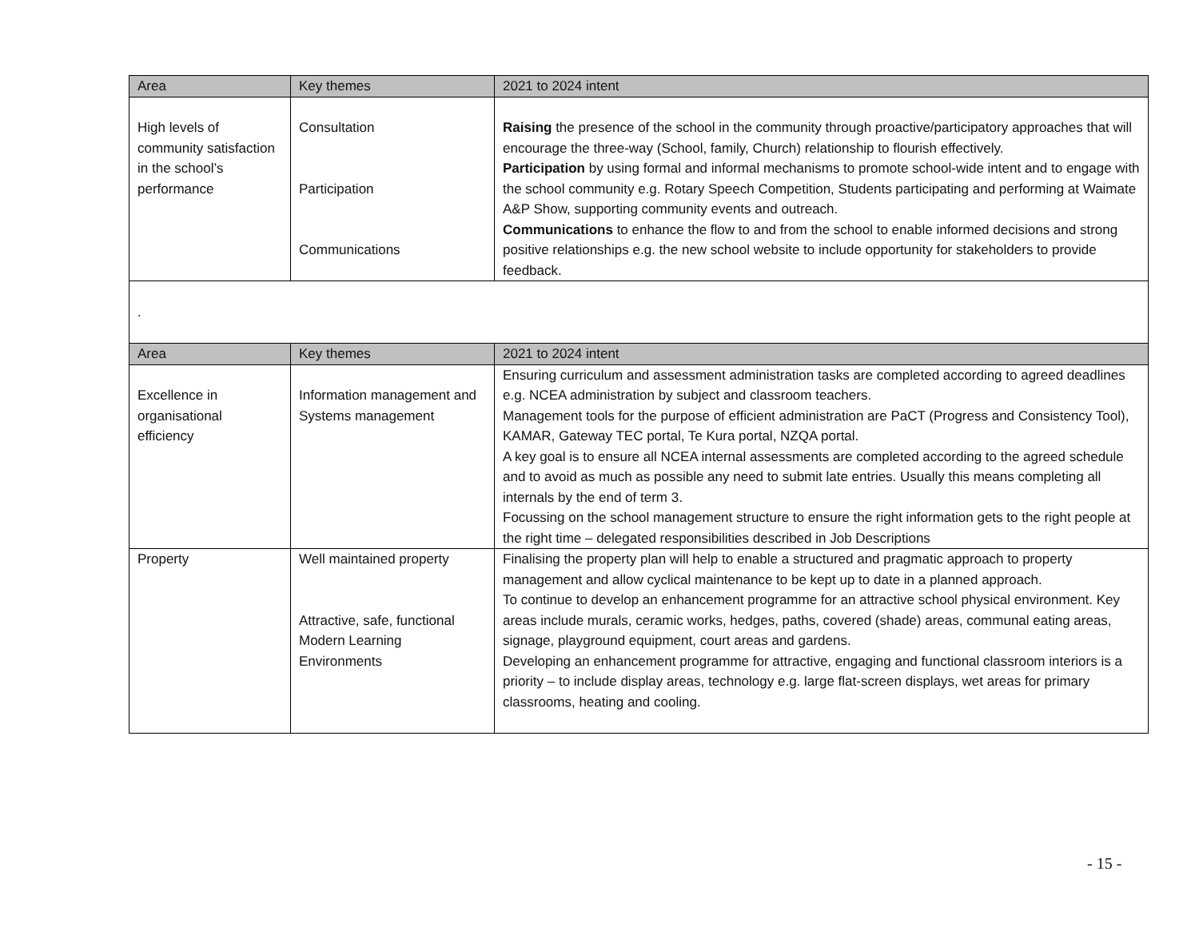| Area | Key themes | 2021 to 2024 intent |
| --- | --- | --- |
| High levels of community satisfaction in the school’s performance | Consultation Participation Communications | Raising the presence of the school in the community through proactive/participatory approaches that will encourage the three-way (School, family, Church) relationship to flourish effectively. Participation by using formal and informal mechanisms to promote school-wide intent and to engage with the school community e.g. Rotary Speech Competition, Students participating and performing at Waimate A&P Show, supporting community events and outreach. Communications to enhance the flow to and from the school to enable informed decisions and strong positive relationships e.g. the new school website to include opportunity for stakeholders to provide feedback. |
.
| Area | Key themes | 2021 to 2024 intent |
| --- | --- | --- |
| Excellence in organisational efficiency | Information management and Systems management | Ensuring curriculum and assessment administration tasks are completed according to agreed deadlines e.g. NCEA administration by subject and classroom teachers. Management tools for the purpose of efficient administration are PaCT (Progress and Consistency Tool), KAMAR, Gateway TEC portal, Te Kura portal, NZQA portal. A key goal is to ensure all NCEA internal assessments are completed according to the agreed schedule and to avoid as much as possible any need to submit late entries. Usually this means completing all internals by the end of term 3. Focussing on the school management structure to ensure the right information gets to the right people at the right time – delegated responsibilities described in Job Descriptions |
| Property | Well maintained property Attractive, safe, functional Modern Learning Environments | Finalising the property plan will help to enable a structured and pragmatic approach to property management and allow cyclical maintenance to be kept up to date in a planned approach. To continue to develop an enhancement programme for an attractive school physical environment. Key areas include murals, ceramic works, hedges, paths, covered (shade) areas, communal eating areas, signage, playground equipment, court areas and gardens. Developing an enhancement programme for attractive, engaging and functional classroom interiors is a priority – to include display areas, technology e.g. large flat-screen displays, wet areas for primary classrooms, heating and cooling. |
- 15 -